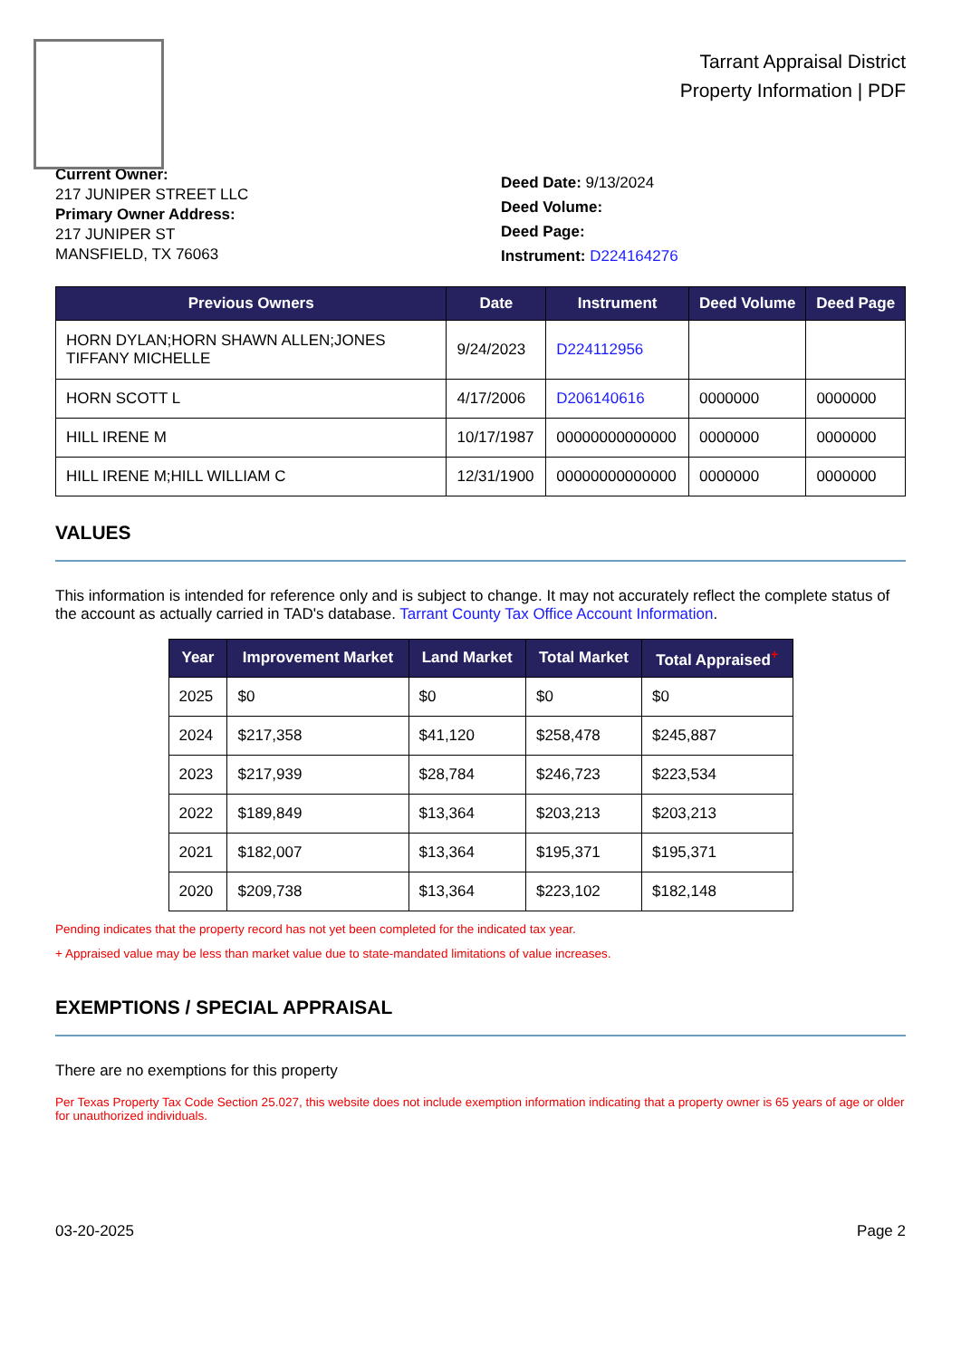Tarrant Appraisal District
Property Information | PDF
Current Owner:
217 JUNIPER STREET LLC
Primary Owner Address:
217 JUNIPER ST
MANSFIELD, TX 76063
Deed Date: 9/13/2024
Deed Volume:
Deed Page:
Instrument: D224164276
| Previous Owners | Date | Instrument | Deed Volume | Deed Page |
| --- | --- | --- | --- | --- |
| HORN DYLAN;HORN SHAWN ALLEN;JONES TIFFANY MICHELLE | 9/24/2023 | D224112956 | | |
| HORN SCOTT L | 4/17/2006 | D206140616 | 0000000 | 0000000 |
| HILL IRENE M | 10/17/1987 | 00000000000000 | 0000000 | 0000000 |
| HILL IRENE M;HILL WILLIAM C | 12/31/1900 | 00000000000000 | 0000000 | 0000000 |
VALUES
This information is intended for reference only and is subject to change. It may not accurately reflect the complete status of the account as actually carried in TAD's database. Tarrant County Tax Office Account Information.
| Year | Improvement Market | Land Market | Total Market | Total Appraised<sup>+</sup> |
| --- | --- | --- | --- | --- |
| 2025 | $0 | $0 | $0 | $0 |
| 2024 | $217,358 | $41,120 | $258,478 | $245,887 |
| 2023 | $217,939 | $28,784 | $246,723 | $223,534 |
| 2022 | $189,849 | $13,364 | $203,213 | $203,213 |
| 2021 | $182,007 | $13,364 | $195,371 | $195,371 |
| 2020 | $209,738 | $13,364 | $223,102 | $182,148 |
Pending indicates that the property record has not yet been completed for the indicated tax year.
+ Appraised value may be less than market value due to state-mandated limitations of value increases.
EXEMPTIONS / SPECIAL APPRAISAL
There are no exemptions for this property
Per Texas Property Tax Code Section 25.027, this website does not include exemption information indicating that a property owner is 65 years of age or older for unauthorized individuals.
03-20-2025 Page 2